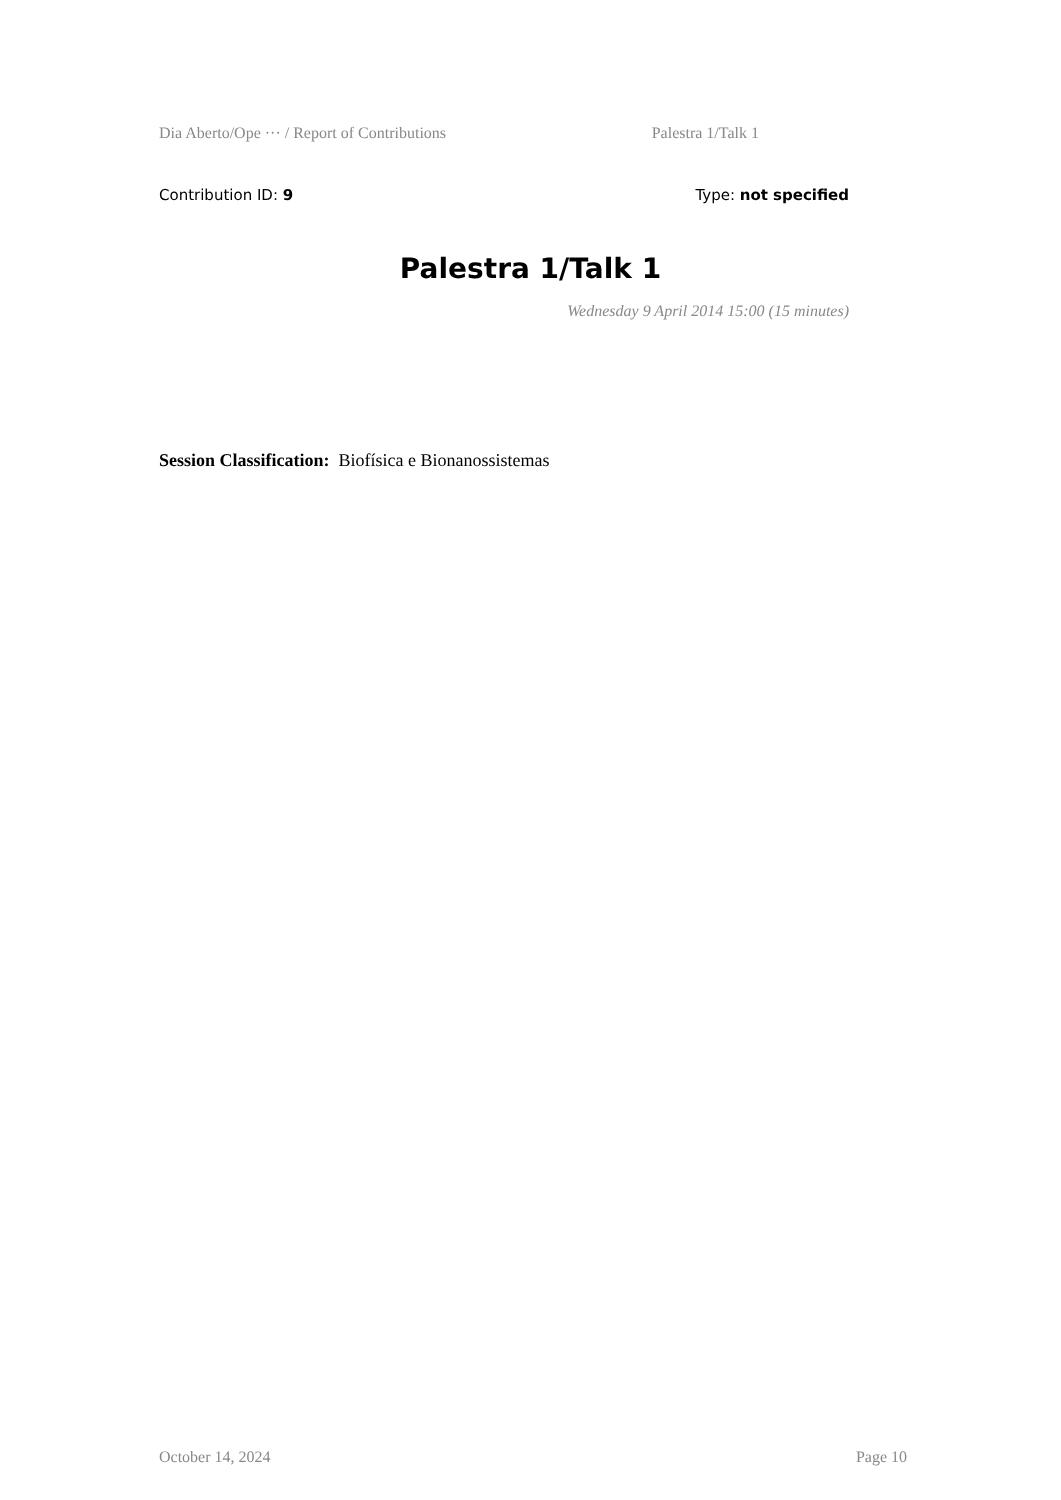Dia Aberto/Ope ··· / Report of Contributions Palestra 1/Talk 1
Contribution ID: 9 Type: not specified
Palestra 1/Talk 1
Wednesday 9 April 2014 15:00 (15 minutes)
Session Classification: Biofísica e Bionanossistemas
October 14, 2024 Page 10